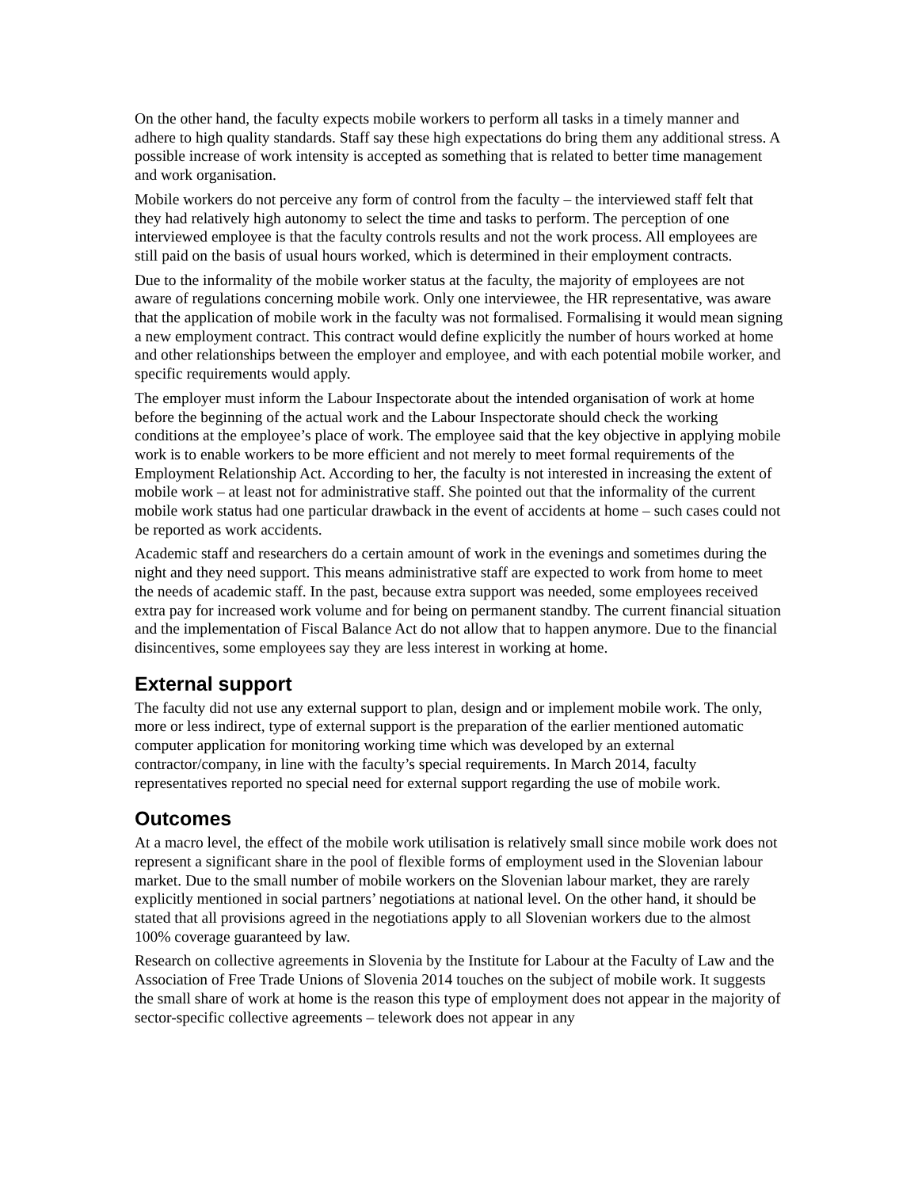On the other hand, the faculty expects mobile workers to perform all tasks in a timely manner and adhere to high quality standards. Staff say these high expectations do bring them any additional stress. A possible increase of work intensity is accepted as something that is related to better time management and work organisation.
Mobile workers do not perceive any form of control from the faculty – the interviewed staff felt that they had relatively high autonomy to select the time and tasks to perform. The perception of one interviewed employee is that the faculty controls results and not the work process. All employees are still paid on the basis of usual hours worked, which is determined in their employment contracts.
Due to the informality of the mobile worker status at the faculty, the majority of employees are not aware of regulations concerning mobile work. Only one interviewee, the HR representative, was aware that the application of mobile work in the faculty was not formalised. Formalising it would mean signing a new employment contract. This contract would define explicitly the number of hours worked at home and other relationships between the employer and employee, and with each potential mobile worker, and specific requirements would apply.
The employer must inform the Labour Inspectorate about the intended organisation of work at home before the beginning of the actual work and the Labour Inspectorate should check the working conditions at the employee’s place of work. The employee said that the key objective in applying mobile work is to enable workers to be more efficient and not merely to meet formal requirements of the Employment Relationship Act. According to her, the faculty is not interested in increasing the extent of mobile work – at least not for administrative staff. She pointed out that the informality of the current mobile work status had one particular drawback in the event of accidents at home – such cases could not be reported as work accidents.
Academic staff and researchers do a certain amount of work in the evenings and sometimes during the night and they need support. This means administrative staff are expected to work from home to meet the needs of academic staff. In the past, because extra support was needed, some employees received extra pay for increased work volume and for being on permanent standby. The current financial situation and the implementation of Fiscal Balance Act do not allow that to happen anymore. Due to the financial disincentives, some employees say they are less interest in working at home.
External support
The faculty did not use any external support to plan, design and or implement mobile work. The only, more or less indirect, type of external support is the preparation of the earlier mentioned automatic computer application for monitoring working time which was developed by an external contractor/company, in line with the faculty’s special requirements. In March 2014, faculty representatives reported no special need for external support regarding the use of mobile work.
Outcomes
At a macro level, the effect of the mobile work utilisation is relatively small since mobile work does not represent a significant share in the pool of flexible forms of employment used in the Slovenian labour market. Due to the small number of mobile workers on the Slovenian labour market, they are rarely explicitly mentioned in social partners’ negotiations at national level. On the other hand, it should be stated that all provisions agreed in the negotiations apply to all Slovenian workers due to the almost 100% coverage guaranteed by law.
Research on collective agreements in Slovenia by the Institute for Labour at the Faculty of Law and the Association of Free Trade Unions of Slovenia 2014 touches on the subject of mobile work. It suggests the small share of work at home is the reason this type of employment does not appear in the majority of sector-specific collective agreements – telework does not appear in any